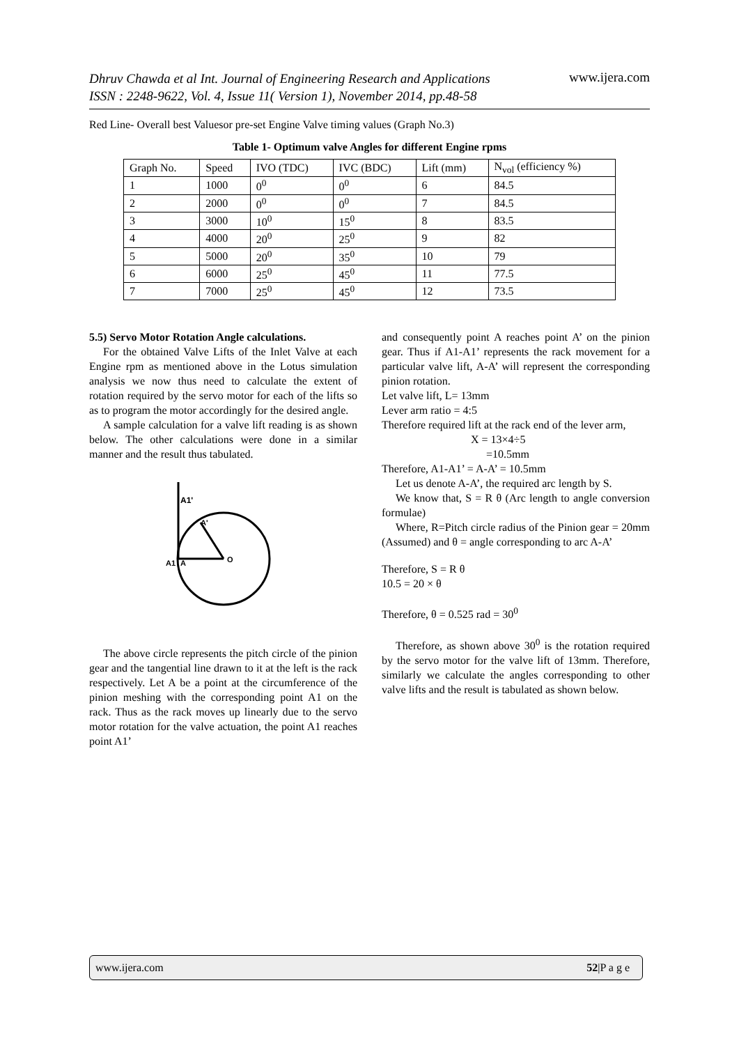Dhruv Chawda et al Int. Journal of Engineering Research and Applications
ISSN : 2248-9622, Vol. 4, Issue 11( Version 1), November 2014, pp.48-58 www.ijera.com
Red Line- Overall best Valuesor pre-set Engine Valve timing values (Graph No.3)
Table 1- Optimum valve Angles for different Engine rpms
| Graph No. | Speed | IVO (TDC) | IVC (BDC) | Lift (mm) | N<sub>vol</sub> (efficiency %) |
| 1 | 1000 | 0<sup>0</sup> | 0<sup>0</sup> | 6 | 84.5 |
| 2 | 2000 | 0<sup>0</sup> | 0<sup>0</sup> | 7 | 84.5 |
| 3 | 3000 | 10<sup>0</sup> | 15<sup>0</sup> | 8 | 83.5 |
| 4 | 4000 | 20<sup>0</sup> | 25<sup>0</sup> | 9 | 82 |
| 5 | 5000 | 20<sup>0</sup> | 35<sup>0</sup> | 10 | 79 |
| 6 | 6000 | 25<sup>0</sup> | 45<sup>0</sup> | 11 | 77.5 |
| 7 | 7000 | 25<sup>0</sup> | 45<sup>0</sup> | 12 | 73.5 |
5.5) Servo Motor Rotation Angle calculations.
For the obtained Valve Lifts of the Inlet Valve at each Engine rpm as mentioned above in the Lotus simulation analysis we now thus need to calculate the extent of rotation required by the servo motor for each of the lifts so as to program the motor accordingly for the desired angle.
A sample calculation for a valve lift reading is as shown below. The other calculations were done in a similar manner and the result thus tabulated.
A1'
A'
A1
A
O
The above circle represents the pitch circle of the pinion gear and the tangential line drawn to it at the left is the rack respectively. Let A be a point at the circumference of the pinion meshing with the corresponding point A1 on the rack. Thus as the rack moves up linearly due to the servo motor rotation for the valve actuation, the point A1 reaches point A1’
and consequently point A reaches point A’ on the pinion gear. Thus if A1-A1’ represents the rack movement for a particular valve lift, A-A’ will represent the corresponding pinion rotation.
Let valve lift, L= 13mm
Lever arm ratio = 4:5
Therefore required lift at the rack end of the lever arm,
X = 13×4÷5
=10.5mm
Therefore, A1-A1’ = A-A’ = 10.5mm
Let us denote A-A’, the required arc length by S.
We know that, S = R θ (Arc length to angle conversion formulae)
Where, R=Pitch circle radius of the Pinion gear = 20mm (Assumed) and θ = angle corresponding to arc A-A’
Therefore, S = R θ
10.5 = 20 × θ
Therefore, θ = 0.525 rad = 30<sup>0</sup>
Therefore, as shown above 30<sup>0</sup> is the rotation required by the servo motor for the valve lift of 13mm. Therefore, similarly we calculate the angles corresponding to other valve lifts and the result is tabulated as shown below.
www.ijera.com 52|P a g e